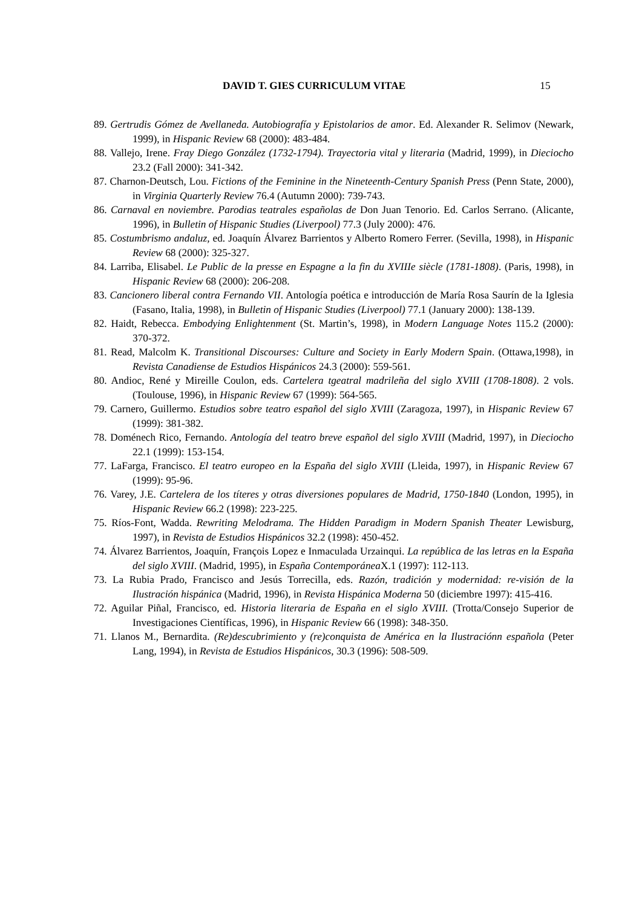DAVID T. GIES CURRICULUM VITAE 15
89. Gertrudis Gómez de Avellaneda. Autobiografía y Epistolarios de amor. Ed. Alexander R. Selimov (Newark, 1999), in Hispanic Review 68 (2000): 483-484.
88. Vallejo, Irene. Fray Diego González (1732-1794). Trayectoria vital y literaria (Madrid, 1999), in Dieciocho 23.2 (Fall 2000): 341-342.
87. Charnon-Deutsch, Lou. Fictions of the Feminine in the Nineteenth-Century Spanish Press (Penn State, 2000), in Virginia Quarterly Review 76.4 (Autumn 2000): 739-743.
86. Carnaval en noviembre. Parodias teatrales españolas de Don Juan Tenorio. Ed. Carlos Serrano. (Alicante, 1996), in Bulletin of Hispanic Studies (Liverpool) 77.3 (July 2000): 476.
85. Costumbrismo andaluz, ed. Joaquín Álvarez Barrientos y Alberto Romero Ferrer. (Sevilla, 1998), in Hispanic Review 68 (2000): 325-327.
84. Larriba, Elisabel. Le Public de la presse en Espagne a la fin du XVIIIe siècle (1781-1808). (Paris, 1998), in Hispanic Review 68 (2000): 206-208.
83. Cancionero liberal contra Fernando VII. Antología poética e introducción de María Rosa Saurín de la Iglesia (Fasano, Italia, 1998), in Bulletin of Hispanic Studies (Liverpool) 77.1 (January 2000): 138-139.
82. Haidt, Rebecca. Embodying Enlightenment (St. Martin’s, 1998), in Modern Language Notes 115.2 (2000): 370-372.
81. Read, Malcolm K. Transitional Discourses: Culture and Society in Early Modern Spain. (Ottawa,1998), in Revista Canadiense de Estudios Hispánicos 24.3 (2000): 559-561.
80. Andioc, René y Mireille Coulon, eds. Cartelera tgeatral madrileña del siglo XVIII (1708-1808). 2 vols. (Toulouse, 1996), in Hispanic Review 67 (1999): 564-565.
79. Carnero, Guillermo. Estudios sobre teatro español del siglo XVIII (Zaragoza, 1997), in Hispanic Review 67 (1999): 381-382.
78. Doménech Rico, Fernando. Antología del teatro breve español del siglo XVIII (Madrid, 1997), in Dieciocho 22.1 (1999): 153-154.
77. LaFarga, Francisco. El teatro europeo en la España del siglo XVIII (Lleida, 1997), in Hispanic Review 67 (1999): 95-96.
76. Varey, J.E. Cartelera de los títeres y otras diversiones populares de Madrid, 1750-1840 (London, 1995), in Hispanic Review 66.2 (1998): 223-225.
75. Ríos-Font, Wadda. Rewriting Melodrama. The Hidden Paradigm in Modern Spanish Theater Lewisburg, 1997), in Revista de Estudios Hispánicos 32.2 (1998): 450-452.
74. Álvarez Barrientos, Joaquín, François Lopez e Inmaculada Urzainqui. La república de las letras en la España del siglo XVIII. (Madrid, 1995), in España Contemporánea X.1 (1997): 112-113.
73. La Rubia Prado, Francisco and Jesús Torrecilla, eds. Razón, tradición y modernidad: re-visión de la Ilustración hispánica (Madrid, 1996), in Revista Hispánica Moderna 50 (diciembre 1997): 415-416.
72. Aguilar Piñal, Francisco, ed. Historia literaria de España en el siglo XVIII. (Trotta/Consejo Superior de Investigaciones Científicas, 1996), in Hispanic Review 66 (1998): 348-350.
71. Llanos M., Bernardita. (Re)descubrimiento y (re)conquista de América en la Ilustraciónn española (Peter Lang, 1994), in Revista de Estudios Hispánicos, 30.3 (1996): 508-509.